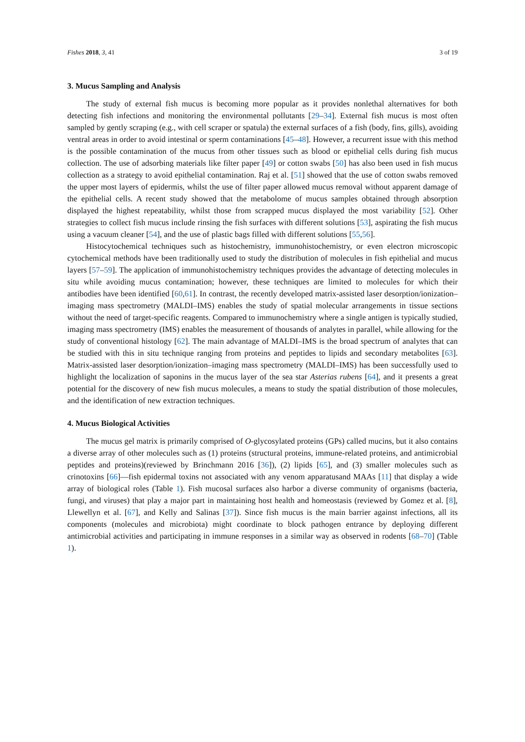Fishes 2018, 3, 41 3 of 19
3. Mucus Sampling and Analysis
The study of external fish mucus is becoming more popular as it provides nonlethal alternatives for both detecting fish infections and monitoring the environmental pollutants [29–34]. External fish mucus is most often sampled by gently scraping (e.g., with cell scraper or spatula) the external surfaces of a fish (body, fins, gills), avoiding ventral areas in order to avoid intestinal or sperm contaminations [45–48]. However, a recurrent issue with this method is the possible contamination of the mucus from other tissues such as blood or epithelial cells during fish mucus collection. The use of adsorbing materials like filter paper [49] or cotton swabs [50] has also been used in fish mucus collection as a strategy to avoid epithelial contamination. Raj et al. [51] showed that the use of cotton swabs removed the upper most layers of epidermis, whilst the use of filter paper allowed mucus removal without apparent damage of the epithelial cells. A recent study showed that the metabolome of mucus samples obtained through absorption displayed the highest repeatability, whilst those from scrapped mucus displayed the most variability [52]. Other strategies to collect fish mucus include rinsing the fish surfaces with different solutions [53], aspirating the fish mucus using a vacuum cleaner [54], and the use of plastic bags filled with different solutions [55,56].
Histocytochemical techniques such as histochemistry, immunohistochemistry, or even electron microscopic cytochemical methods have been traditionally used to study the distribution of molecules in fish epithelial and mucus layers [57–59]. The application of immunohistochemistry techniques provides the advantage of detecting molecules in situ while avoiding mucus contamination; however, these techniques are limited to molecules for which their antibodies have been identified [60,61]. In contrast, the recently developed matrix-assisted laser desorption/ionization–imaging mass spectrometry (MALDI–IMS) enables the study of spatial molecular arrangements in tissue sections without the need of target-specific reagents. Compared to immunochemistry where a single antigen is typically studied, imaging mass spectrometry (IMS) enables the measurement of thousands of analytes in parallel, while allowing for the study of conventional histology [62]. The main advantage of MALDI–IMS is the broad spectrum of analytes that can be studied with this in situ technique ranging from proteins and peptides to lipids and secondary metabolites [63]. Matrix-assisted laser desorption/ionization–imaging mass spectrometry (MALDI–IMS) has been successfully used to highlight the localization of saponins in the mucus layer of the sea star Asterias rubens [64], and it presents a great potential for the discovery of new fish mucus molecules, a means to study the spatial distribution of those molecules, and the identification of new extraction techniques.
4. Mucus Biological Activities
The mucus gel matrix is primarily comprised of O-glycosylated proteins (GPs) called mucins, but it also contains a diverse array of other molecules such as (1) proteins (structural proteins, immune-related proteins, and antimicrobial peptides and proteins)(reviewed by Brinchmann 2016 [36]), (2) lipids [65], and (3) smaller molecules such as crinotoxins [66]—fish epidermal toxins not associated with any venom apparatusand MAAs [11] that display a wide array of biological roles (Table 1). Fish mucosal surfaces also harbor a diverse community of organisms (bacteria, fungi, and viruses) that play a major part in maintaining host health and homeostasis (reviewed by Gomez et al. [8], Llewellyn et al. [67], and Kelly and Salinas [37]). Since fish mucus is the main barrier against infections, all its components (molecules and microbiota) might coordinate to block pathogen entrance by deploying different antimicrobial activities and participating in immune responses in a similar way as observed in rodents [68–70] (Table 1).